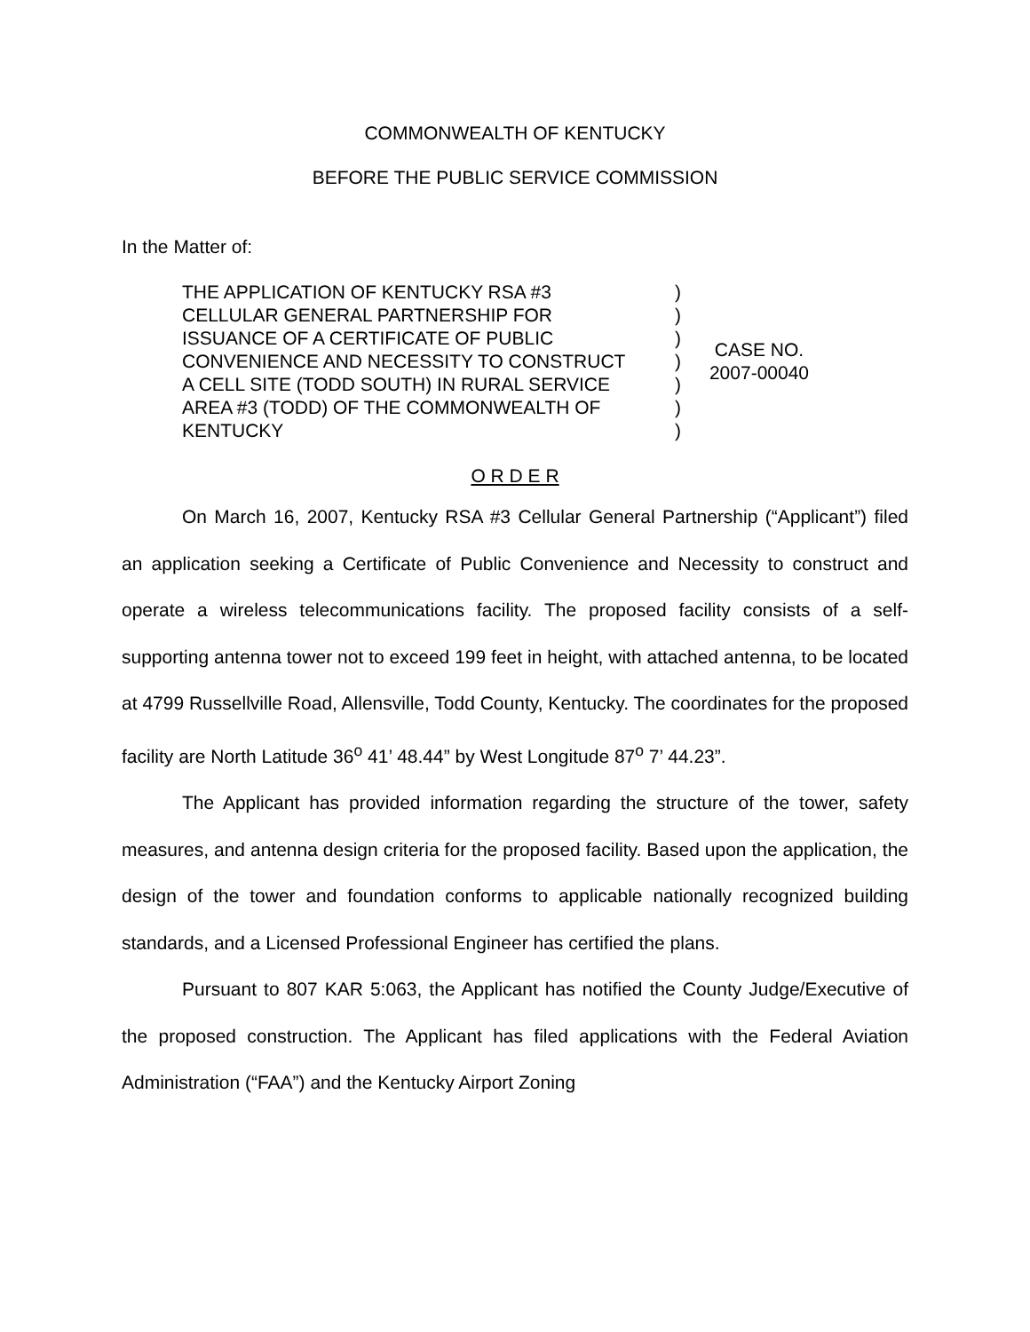COMMONWEALTH OF KENTUCKY
BEFORE THE PUBLIC SERVICE COMMISSION
In the Matter of:
THE APPLICATION OF KENTUCKY RSA #3
CELLULAR GENERAL PARTNERSHIP FOR
ISSUANCE OF A CERTIFICATE OF PUBLIC
CONVENIENCE AND NECESSITY TO CONSTRUCT
A CELL SITE (TODD SOUTH) IN RURAL SERVICE
AREA #3 (TODD) OF THE COMMONWEALTH OF
KENTUCKY
)
)
)
)
)
)
)
CASE NO.
2007-00040
O R D E R
On March 16, 2007, Kentucky RSA #3 Cellular General Partnership (“Applicant”) filed an application seeking a Certificate of Public Convenience and Necessity to construct and operate a wireless telecommunications facility. The proposed facility consists of a self-supporting antenna tower not to exceed 199 feet in height, with attached antenna, to be located at 4799 Russellville Road, Allensville, Todd County, Kentucky. The coordinates for the proposed facility are North Latitude 36<sup>o</sup> 41’ 48.44” by West Longitude 87<sup>o</sup> 7’ 44.23”.
The Applicant has provided information regarding the structure of the tower, safety measures, and antenna design criteria for the proposed facility. Based upon the application, the design of the tower and foundation conforms to applicable nationally recognized building standards, and a Licensed Professional Engineer has certified the plans.
Pursuant to 807 KAR 5:063, the Applicant has notified the County Judge/Executive of the proposed construction. The Applicant has filed applications with the Federal Aviation Administration (“FAA”) and the Kentucky Airport Zoning